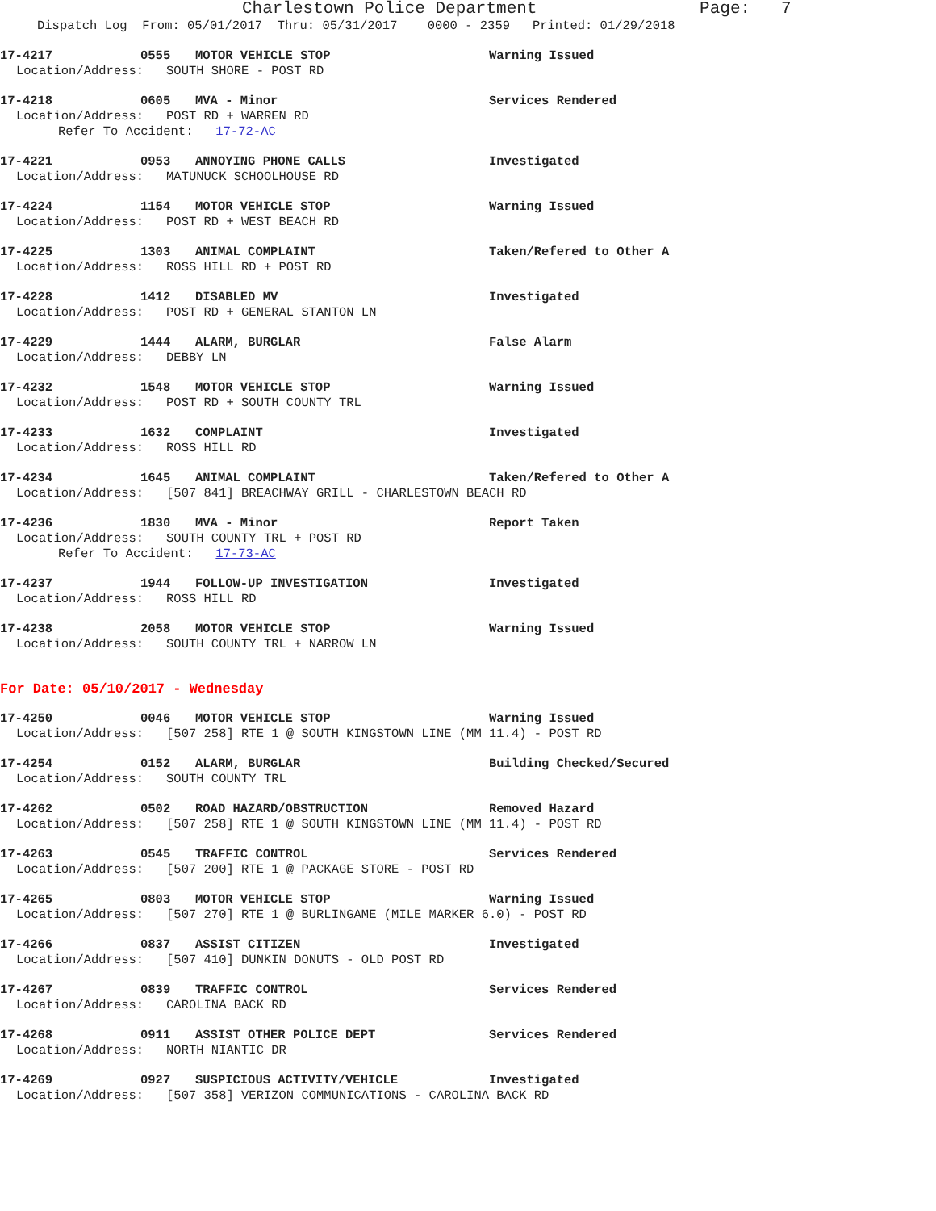Charlestown Police Department Page: 7
Dispatch Log From: 05/01/2017 Thru: 05/31/2017 0000 - 2359 Printed: 01/29/2018
17-4217 0555 MOTOR VEHICLE STOP Warning Issued
Location/Address: SOUTH SHORE - POST RD
17-4218 0605 MVA - Minor Services Rendered
Location/Address: POST RD + WARREN RD
Refer To Accident: 17-72-AC
17-4221 0953 ANNOYING PHONE CALLS Investigated
Location/Address: MATUNUCK SCHOOLHOUSE RD
17-4224 1154 MOTOR VEHICLE STOP Warning Issued
Location/Address: POST RD + WEST BEACH RD
17-4225 1303 ANIMAL COMPLAINT Taken/Refered to Other A
Location/Address: ROSS HILL RD + POST RD
17-4228 1412 DISABLED MV Investigated
Location/Address: POST RD + GENERAL STANTON LN
17-4229 1444 ALARM, BURGLAR False Alarm
Location/Address: DEBBY LN
17-4232 1548 MOTOR VEHICLE STOP Warning Issued
Location/Address: POST RD + SOUTH COUNTY TRL
17-4233 1632 COMPLAINT Investigated
Location/Address: ROSS HILL RD
17-4234 1645 ANIMAL COMPLAINT Taken/Refered to Other A
Location/Address: [507 841] BREACHWAY GRILL - CHARLESTOWN BEACH RD
17-4236 1830 MVA - Minor Report Taken
Location/Address: SOUTH COUNTY TRL + POST RD
Refer To Accident: 17-73-AC
17-4237 1944 FOLLOW-UP INVESTIGATION Investigated
Location/Address: ROSS HILL RD
17-4238 2058 MOTOR VEHICLE STOP Warning Issued
Location/Address: SOUTH COUNTY TRL + NARROW LN
For Date: 05/10/2017 - Wednesday
17-4250 0046 MOTOR VEHICLE STOP Warning Issued
Location/Address: [507 258] RTE 1 @ SOUTH KINGSTOWN LINE (MM 11.4) - POST RD
17-4254 0152 ALARM, BURGLAR Building Checked/Secured
Location/Address: SOUTH COUNTY TRL
17-4262 0502 ROAD HAZARD/OBSTRUCTION Removed Hazard
Location/Address: [507 258] RTE 1 @ SOUTH KINGSTOWN LINE (MM 11.4) - POST RD
17-4263 0545 TRAFFIC CONTROL Services Rendered
Location/Address: [507 200] RTE 1 @ PACKAGE STORE - POST RD
17-4265 0803 MOTOR VEHICLE STOP Warning Issued
Location/Address: [507 270] RTE 1 @ BURLINGAME (MILE MARKER 6.0) - POST RD
17-4266 0837 ASSIST CITIZEN Investigated
Location/Address: [507 410] DUNKIN DONUTS - OLD POST RD
17-4267 0839 TRAFFIC CONTROL Services Rendered
Location/Address: CAROLINA BACK RD
17-4268 0911 ASSIST OTHER POLICE DEPT Services Rendered
Location/Address: NORTH NIANTIC DR
17-4269 0927 SUSPICIOUS ACTIVITY/VEHICLE Investigated
Location/Address: [507 358] VERIZON COMMUNICATIONS - CAROLINA BACK RD